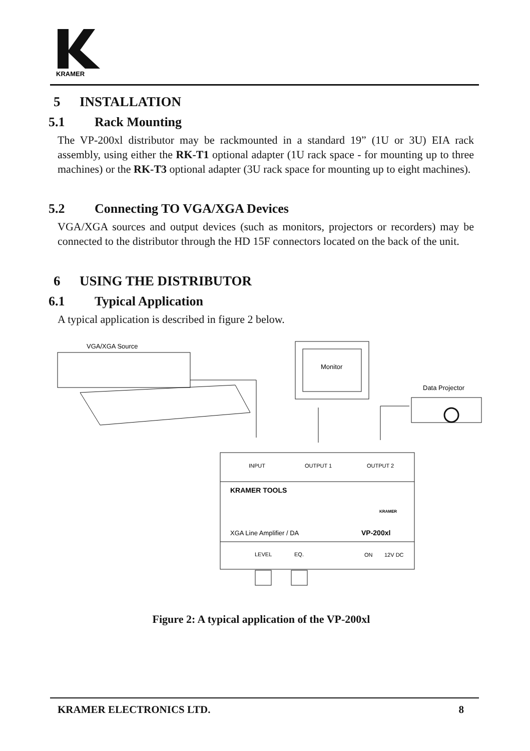KRAMER
5 INSTALLATION
5.1 Rack Mounting
The VP-200xl distributor may be rackmounted in a standard 19” (1U or 3U) EIA rack assembly, using either the RK-T1 optional adapter (1U rack space - for mounting up to three machines) or the RK-T3 optional adapter (3U rack space for mounting up to eight machines).
5.2 Connecting TO VGA/XGA Devices
VGA/XGA sources and output devices (such as monitors, projectors or recorders) may be connected to the distributor through the HD 15F connectors located on the back of the unit.
6 USING THE DISTRIBUTOR
6.1 Typical Application
A typical application is described in figure 2 below.
VGA/XGA Source
Monitor
Data Projector
INPUT
OUTPUT 1
OUTPUT 2
KRAMER TOOLS
XGA Line Amplifier / DA
VP-200xl
KRAMER
LEVEL
EQ.
ON
12V DC
Figure 2: A typical application of the VP-200xl
KRAMER ELECTRONICS LTD. 8